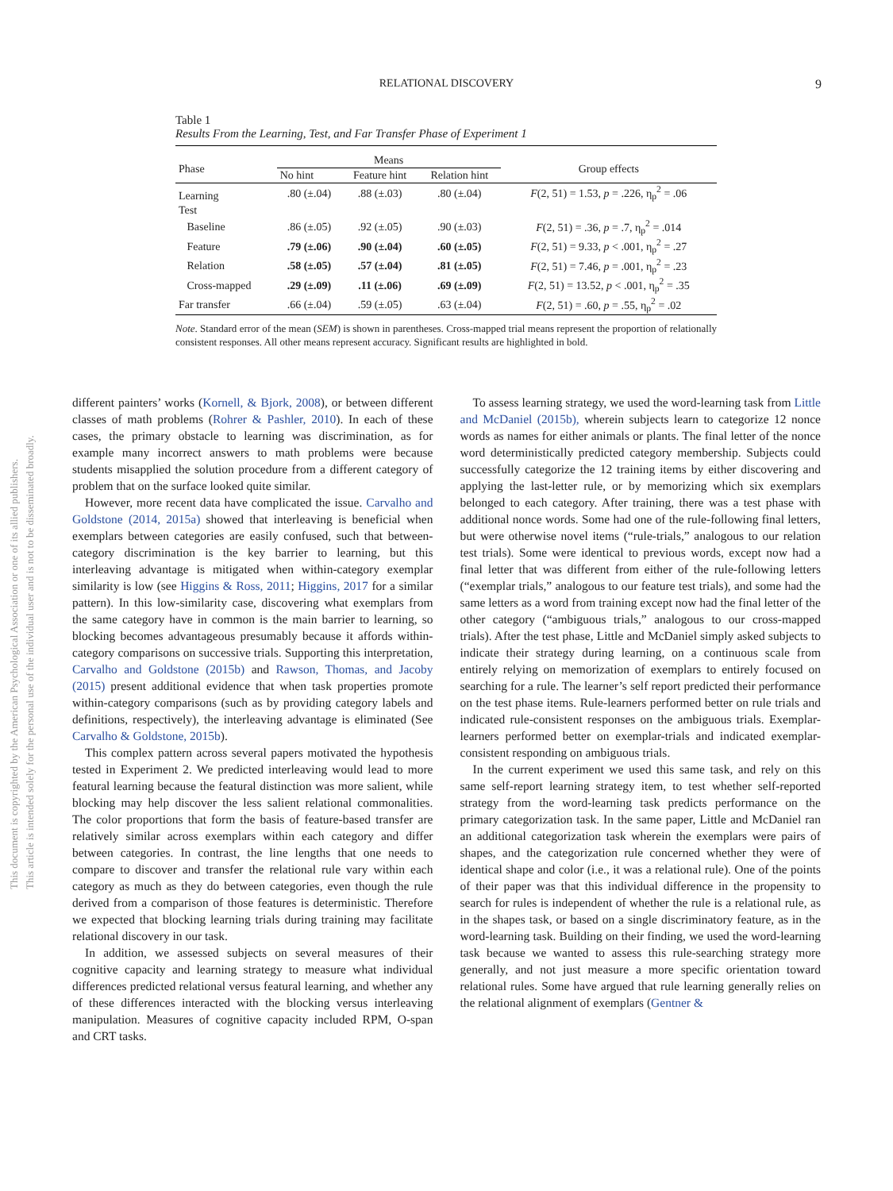RELATIONAL DISCOVERY
9
This document is copyrighted by the American Psychological Association or one of its allied publishers.
This article is intended solely for the personal use of the individual user and is not to be disseminated broadly.
Table 1
Results From the Learning, Test, and Far Transfer Phase of Experiment 1
| Phase | Means | | | Group effects |
| --- | --- | --- | --- | --- |
| | No hint | Feature hint | Relation hint | |
| Learning | .80 (±.04) | .88 (±.03) | .80 (±.04) | F (2, 51) = 1.53, p = .226, η<sub>p</sub><sup>2</sup> = .06 |
| Test | | | | |
| Baseline | .86 (±.05) | .92 (±.05) | .90 (±.03) | F (2, 51) = .36, p = .7, η<sub>p</sub><sup>2</sup> = .014 |
| Feature | .79 (±.06) | .90 (±.04) | .60 (±.05) | F (2, 51) = 9.33, p < .001, η<sub>p</sub><sup>2</sup> = .27 |
| Relation | .58 (±.05) | .57 (±.04) | .81 (±.05) | F (2, 51) = 7.46, p = .001, η<sub>p</sub><sup>2</sup> = .23 |
| Cross-mapped | .29 (±.09) | .11 (±.06) | .69 (±.09) | F (2, 51) = 13.52, p < .001, η<sub>p</sub><sup>2</sup> = .35 |
| Far transfer | .66 (±.04) | .59 (±.05) | .63 (±.04) | F (2, 51) = .60, p = .55, η<sub>p</sub><sup>2</sup> = .02 |
Note. Standard error of the mean (SEM) is shown in parentheses. Cross-mapped trial means represent the proportion of relationally consistent responses. All other means represent accuracy. Significant results are highlighted in bold.
different painters’ works (Kornell, & Bjork, 2008), or between different classes of math problems (Rohrer & Pashler, 2010). In each of these cases, the primary obstacle to learning was discrimination, as for example many incorrect answers to math problems were because students misapplied the solution procedure from a different category of problem that on the surface looked quite similar.
However, more recent data have complicated the issue. Carvalho and Goldstone (2014, 2015a) showed that interleaving is beneficial when exemplars between categories are easily confused, such that between-category discrimination is the key barrier to learning, but this interleaving advantage is mitigated when within-category exemplar similarity is low (see Higgins & Ross, 2011; Higgins, 2017 for a similar pattern). In this low-similarity case, discovering what exemplars from the same category have in common is the main barrier to learning, so blocking becomes advantageous presumably because it affords within-category comparisons on successive trials. Supporting this interpretation, Carvalho and Goldstone (2015b) and Rawson, Thomas, and Jacoby (2015) present additional evidence that when task properties promote within-category comparisons (such as by providing category labels and definitions, respectively), the interleaving advantage is eliminated (See Carvalho & Goldstone, 2015b).
This complex pattern across several papers motivated the hypothesis tested in Experiment 2. We predicted interleaving would lead to more featural learning because the featural distinction was more salient, while blocking may help discover the less salient relational commonalities. The color proportions that form the basis of feature-based transfer are relatively similar across exemplars within each category and differ between categories. In contrast, the line lengths that one needs to compare to discover and transfer the relational rule vary within each category as much as they do between categories, even though the rule derived from a comparison of those features is deterministic. Therefore we expected that blocking learning trials during training may facilitate relational discovery in our task.
In addition, we assessed subjects on several measures of their cognitive capacity and learning strategy to measure what individual differences predicted relational versus featural learning, and whether any of these differences interacted with the blocking versus interleaving manipulation. Measures of cognitive capacity included RPM, O-span and CRT tasks.
To assess learning strategy, we used the word-learning task from Little and McDaniel (2015b), wherein subjects learn to categorize 12 nonce words as names for either animals or plants. The final letter of the nonce word deterministically predicted category membership. Subjects could successfully categorize the 12 training items by either discovering and applying the last-letter rule, or by memorizing which six exemplars belonged to each category. After training, there was a test phase with additional nonce words. Some had one of the rule-following final letters, but were otherwise novel items (“rule-trials,” analogous to our relation test trials). Some were identical to previous words, except now had a final letter that was different from either of the rule-following letters (“exemplar trials,” analogous to our feature test trials), and some had the same letters as a word from training except now had the final letter of the other category (“ambiguous trials,” analogous to our cross-mapped trials). After the test phase, Little and McDaniel simply asked subjects to indicate their strategy during learning, on a continuous scale from entirely relying on memorization of exemplars to entirely focused on searching for a rule. The learner’s self report predicted their performance on the test phase items. Rule-learners performed better on rule trials and indicated rule-consistent responses on the ambiguous trials. Exemplar-learners performed better on exemplar-trials and indicated exemplar-consistent responding on ambiguous trials.
In the current experiment we used this same task, and rely on this same self-report learning strategy item, to test whether self-reported strategy from the word-learning task predicts performance on the primary categorization task. In the same paper, Little and McDaniel ran an additional categorization task wherein the exemplars were pairs of shapes, and the categorization rule concerned whether they were of identical shape and color (i.e., it was a relational rule). One of the points of their paper was that this individual difference in the propensity to search for rules is independent of whether the rule is a relational rule, as in the shapes task, or based on a single discriminatory feature, as in the word-learning task. Building on their finding, we used the word-learning task because we wanted to assess this rule-searching strategy more generally, and not just measure a more specific orientation toward relational rules. Some have argued that rule learning generally relies on the relational alignment of exemplars (Gentner &